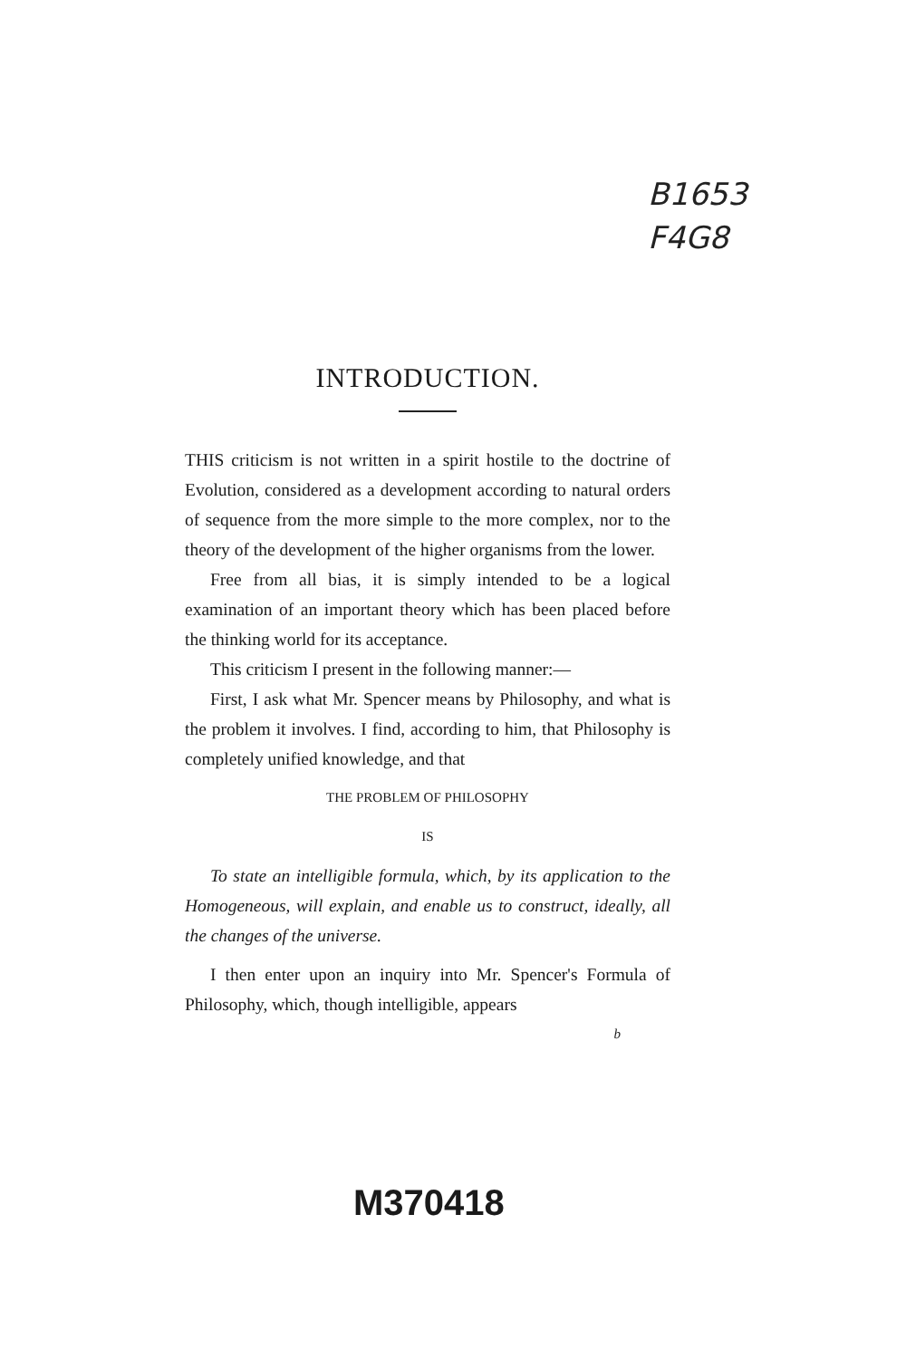B1653
F4G8
INTRODUCTION.
THIS criticism is not written in a spirit hostile to the doctrine of Evolution, considered as a development according to natural orders of sequence from the more simple to the more complex, nor to the theory of the development of the higher organisms from the lower.
Free from all bias, it is simply intended to be a logical examination of an important theory which has been placed before the thinking world for its acceptance.
This criticism I present in the following manner:—
First, I ask what Mr. Spencer means by Philosophy, and what is the problem it involves. I find, according to him, that Philosophy is completely unified knowledge, and that
THE PROBLEM OF PHILOSOPHY
IS
To state an intelligible formula, which, by its application to the Homogeneous, will explain, and enable us to construct, ideally, all the changes of the universe.
I then enter upon an inquiry into Mr. Spencer's Formula of Philosophy, which, though intelligible, appears
b
M370418